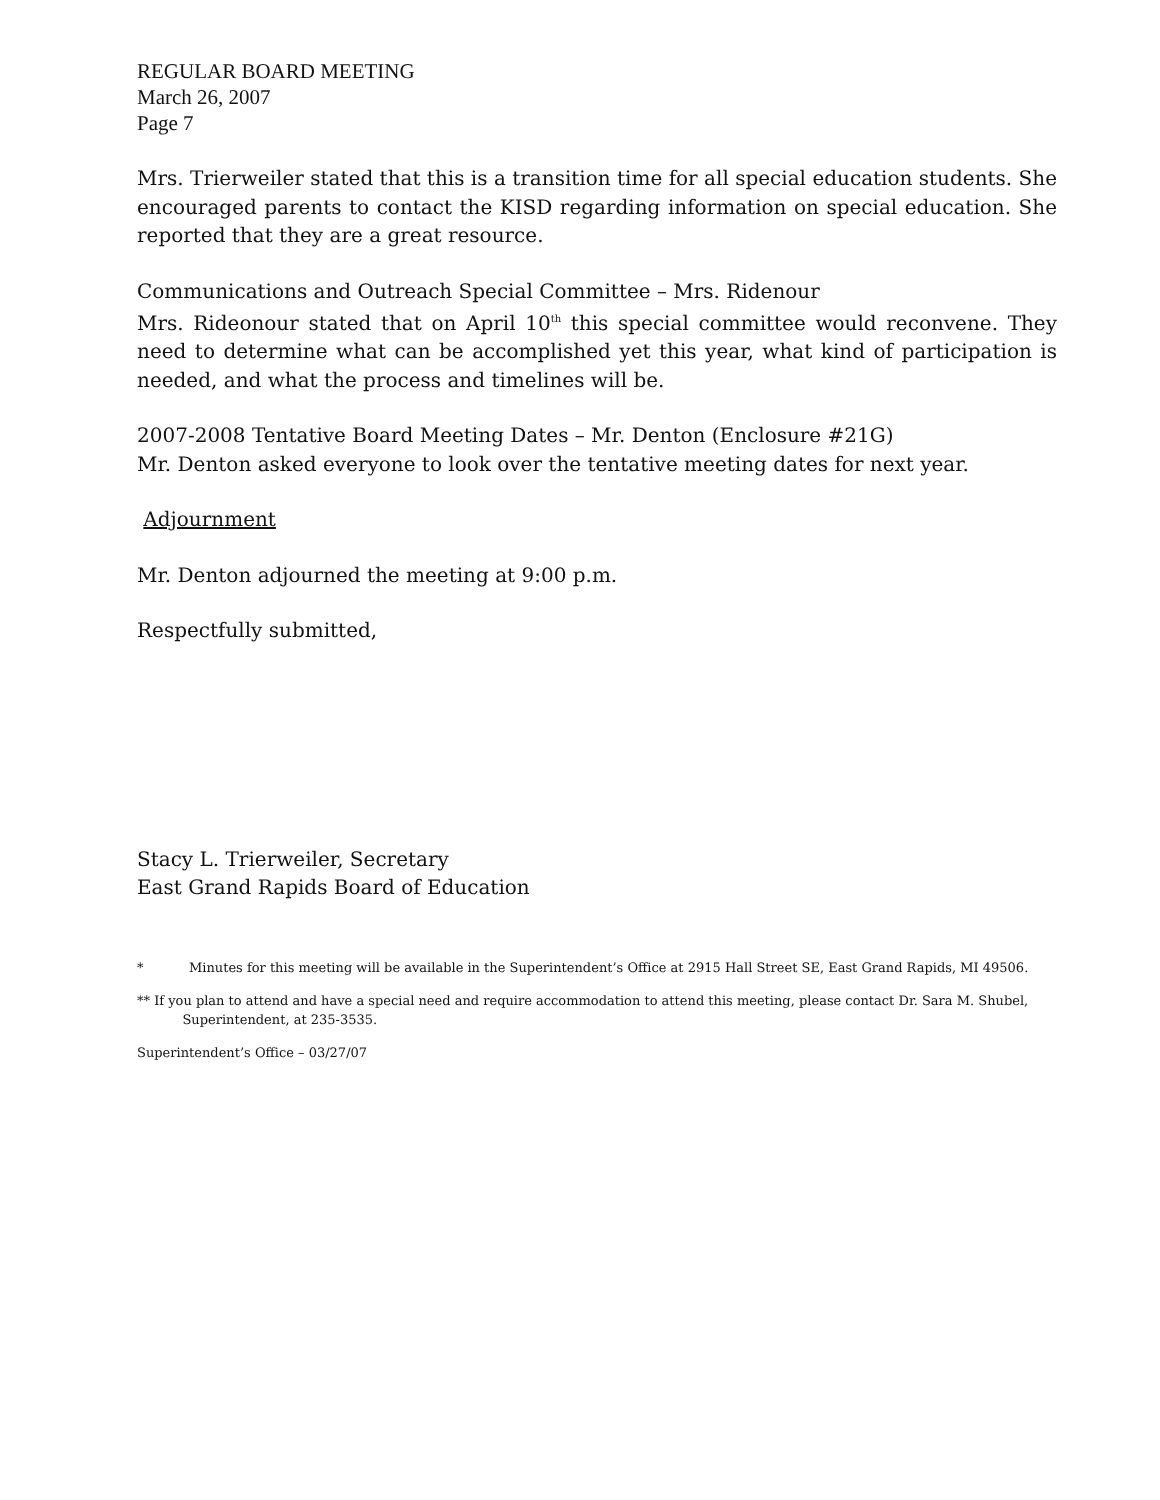REGULAR BOARD MEETING
March 26, 2007
Page 7
Mrs. Trierweiler stated that this is a transition time for all special education students. She encouraged parents to contact the KISD regarding information on special education. She reported that they are a great resource.
Communications and Outreach Special Committee – Mrs. Ridenour
Mrs. Rideonour stated that on April 10<sup>th</sup> this special committee would reconvene. They need to determine what can be accomplished yet this year, what kind of participation is needed, and what the process and timelines will be.
2007-2008 Tentative Board Meeting Dates – Mr. Denton (Enclosure #21G)
Mr. Denton asked everyone to look over the tentative meeting dates for next year.
Adjournment
Mr. Denton adjourned the meeting at 9:00 p.m.
Respectfully submitted,
Stacy L. Trierweiler, Secretary
East Grand Rapids Board of Education
* Minutes for this meeting will be available in the Superintendent’s Office at 2915 Hall Street SE, East Grand Rapids, MI 49506.
** If you plan to attend and have a special need and require accommodation to attend this meeting, please contact Dr. Sara M. Shubel,
Superintendent, at 235-3535.
Superintendent’s Office – 03/27/07